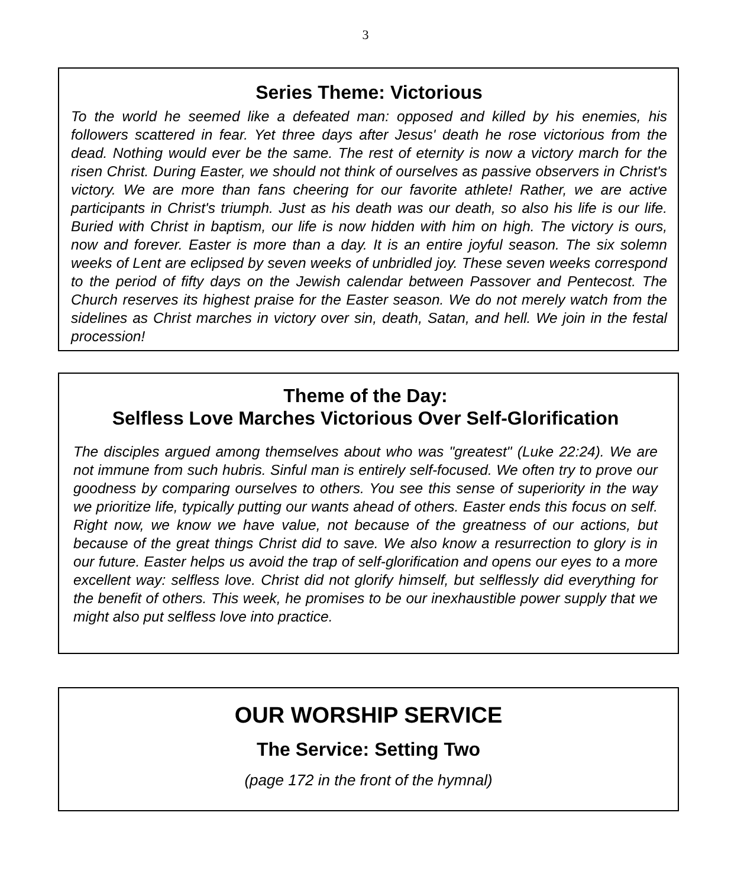3
Series Theme: Victorious
To the world he seemed like a defeated man: opposed and killed by his enemies, his followers scattered in fear. Yet three days after Jesus' death he rose victorious from the dead. Nothing would ever be the same. The rest of eternity is now a victory march for the risen Christ. During Easter, we should not think of ourselves as passive observers in Christ's victory. We are more than fans cheering for our favorite athlete! Rather, we are active participants in Christ's triumph. Just as his death was our death, so also his life is our life. Buried with Christ in baptism, our life is now hidden with him on high. The victory is ours, now and forever. Easter is more than a day. It is an entire joyful season. The six solemn weeks of Lent are eclipsed by seven weeks of unbridled joy. These seven weeks correspond to the period of fifty days on the Jewish calendar between Passover and Pentecost. The Church reserves its highest praise for the Easter season. We do not merely watch from the sidelines as Christ marches in victory over sin, death, Satan, and hell. We join in the festal procession!
Theme of the Day:
Selfless Love Marches Victorious Over Self-Glorification
The disciples argued among themselves about who was "greatest" (Luke 22:24). We are not immune from such hubris. Sinful man is entirely self-focused. We often try to prove our goodness by comparing ourselves to others. You see this sense of superiority in the way we prioritize life, typically putting our wants ahead of others. Easter ends this focus on self. Right now, we know we have value, not because of the greatness of our actions, but because of the great things Christ did to save. We also know a resurrection to glory is in our future. Easter helps us avoid the trap of self-glorification and opens our eyes to a more excellent way: selfless love. Christ did not glorify himself, but selflessly did everything for the benefit of others. This week, he promises to be our inexhaustible power supply that we might also put selfless love into practice.
OUR WORSHIP SERVICE
The Service: Setting Two
(page 172 in the front of the hymnal)